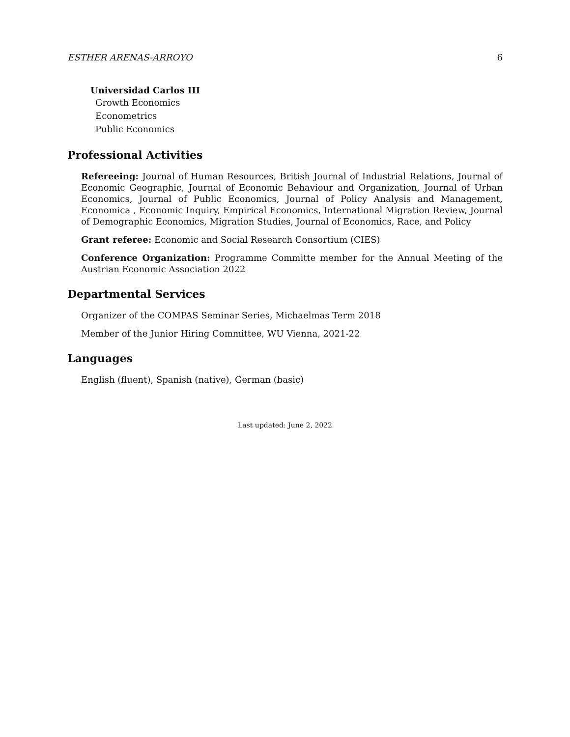ESTHER ARENAS-ARROYO 6
Universidad Carlos III
Growth Economics
Econometrics
Public Economics
Professional Activities
Refereeing: Journal of Human Resources, British Journal of Industrial Relations, Journal of Economic Geographic, Journal of Economic Behaviour and Organization, Journal of Urban Economics, Journal of Public Economics, Journal of Policy Analysis and Management, Economica , Economic Inquiry, Empirical Economics, International Migration Review, Journal of Demographic Economics, Migration Studies, Journal of Economics, Race, and Policy
Grant referee: Economic and Social Research Consortium (CIES)
Conference Organization: Programme Committe member for the Annual Meeting of the Austrian Economic Association 2022
Departmental Services
Organizer of the COMPAS Seminar Series, Michaelmas Term 2018
Member of the Junior Hiring Committee, WU Vienna, 2021-22
Languages
English (fluent), Spanish (native), German (basic)
Last updated: June 2, 2022